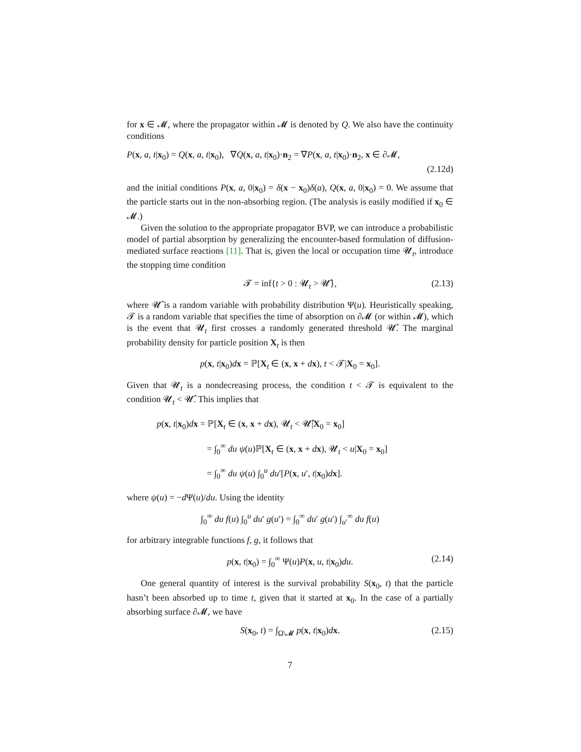for x ∈ 𝓜, where the propagator within 𝓜 is denoted by Q. We also have the continuity conditions
P(x, a, t|x<sub>0</sub>) = Q(x, a, t|x<sub>0</sub>), ∇Q(x, a, t|x<sub>0</sub>)·n<sub>2</sub> = ∇P(x, a, t|x<sub>0</sub>)·n<sub>2</sub>, x ∈ ∂𝓜,
(2.12d)
and the initial conditions P(x, a, 0|x<sub>0</sub>) = δ(x − x<sub>0</sub>)δ(a), Q(x, a, 0|x<sub>0</sub>) = 0. We assume that the particle starts out in the non-absorbing region. (The analysis is easily modified if x<sub>0</sub> ∈ 𝓜.)
Given the solution to the appropriate propagator BVP, we can introduce a probabilistic model of partial absorption by generalizing the encounter-based formulation of diffusion-mediated surface reactions [11]. That is, given the local or occupation time 𝓤<sub>t</sub>, introduce the stopping time condition
𝓣 = inf{t > 0 : 𝓤<sub>t</sub> > 𝓤̂}, (2.13)
where 𝓤̂ is a random variable with probability distribution Ψ(u). Heuristically speaking, 𝓣 is a random variable that specifies the time of absorption on ∂𝓜 (or within 𝓜), which is the event that 𝓤<sub>t</sub> first crosses a randomly generated threshold 𝓤̂. The marginal probability density for particle position X<sub>t</sub> is then
p(x, t|x<sub>0</sub>)dx = ℙ[X<sub>t</sub> ∈ (x, x + dx), t < 𝓣|X<sub>0</sub> = x<sub>0</sub>].
Given that 𝓤<sub>t</sub> is a nondecreasing process, the condition t < 𝓣 is equivalent to the condition 𝓤<sub>t</sub> < 𝓤̂. This implies that
p(x, t|x<sub>0</sub>)dx = ℙ[X<sub>t</sub> ∈ (x, x + dx), 𝓤<sub>t</sub> < 𝓤̂|X<sub>0</sub> = x<sub>0</sub>]
= ∫<sub>0</sub><sup>∞</sup> du ψ(u)ℙ[X<sub>t</sub> ∈ (x, x + dx), 𝓤<sub>t</sub> < u|X<sub>0</sub> = x<sub>0</sub>]
= ∫<sub>0</sub><sup>∞</sup> du ψ(u) ∫<sub>0</sub><sup>u</sup> du′[P(x, u′, t|x<sub>0</sub>)dx].
where ψ(u) = −d Ψ(u)/du. Using the identity
∫<sub>0</sub><sup>∞</sup> du f(u) ∫<sub>0</sub><sup>u</sup> du′ g(u′) = ∫<sub>0</sub><sup>∞</sup> du′ g(u′) ∫<sub>u′</sub><sup>∞</sup> du f(u)
for arbitrary integrable functions f, g, it follows that
p(x, t|x<sub>0</sub>) = ∫<sub>0</sub><sup>∞</sup> Ψ(u)P(x, u, t|x<sub>0</sub>)du. (2.14)
One general quantity of interest is the survival probability S(x<sub>0</sub>, t) that the particle hasn’t been absorbed up to time t, given that it started at x<sub>0</sub>. In the case of a partially absorbing surface ∂𝓜, we have
S(x<sub>0</sub>, t) = ∫<sub>Ω\𝓜</sub> p(x, t|x<sub>0</sub>)dx. (2.15)
7